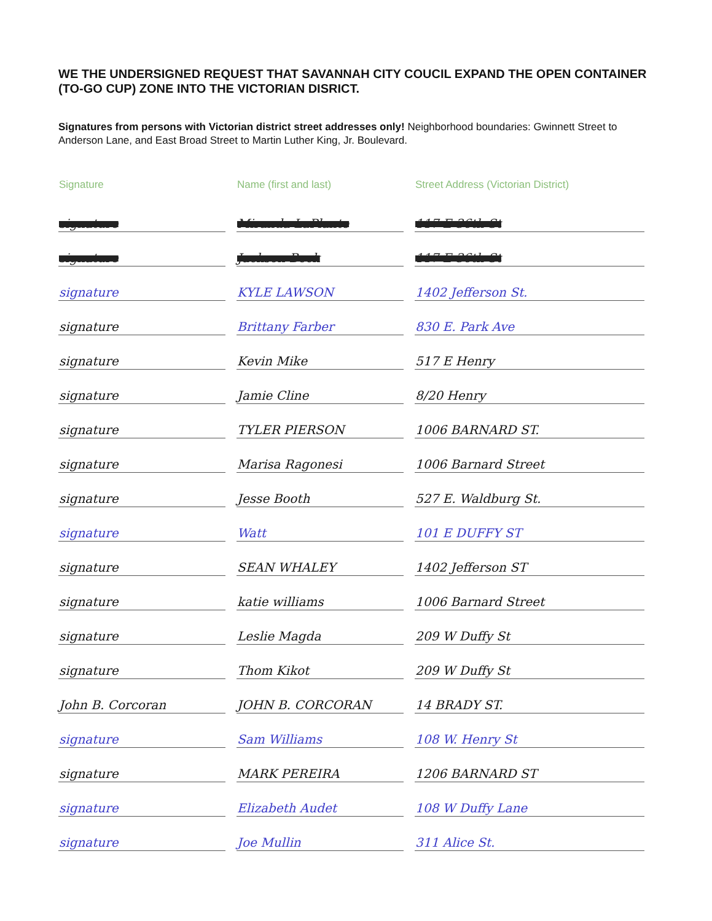WE THE UNDERSIGNED REQUEST THAT SAVANNAH CITY COUCIL EXPAND THE OPEN CONTAINER (TO-GO CUP) ZONE INTO THE VICTORIAN DISRICT.
Signatures from persons with Victorian district street addresses only! Neighborhood boundaries: Gwinnett Street to Anderson Lane, and East Broad Street to Martin Luther King, Jr. Boulevard.
| Signature | Name (first and last) | Street Address (Victorian District) |
| --- | --- | --- |
| signature | Miranda LaPlante | 117 E 36th St |
| signature | Jackson Beck | 117 E 36th St |
| signature | KYLE LAWSON | 1402 Jefferson St. |
| signature | Brittany Farber | 830 E. Park Ave |
| signature | Kevin Mike | 517 E Henry |
| signature | Jamie Cline | 8/20 Henry |
| signature | TYLER PIERSON | 1006 BARNARD ST. |
| signature | Marisa Ragonesi | 1006 Barnard Street |
| signature | Jesse Booth | 527 E. Waldburg St. |
| signature | Watt | 101 E DUFFY ST |
| signature | SEAN WHALEY | 1402 Jefferson ST |
| signature | katie williams | 1006 Barnard Street |
| signature | Leslie Magda | 209 W Duffy St |
| signature | Thom Kikot | 209 W Duffy St |
| John B. Corcoran | JOHN B. CORCORAN | 14 BRADY ST. |
| signature | Sam Williams | 108 W. Henry St |
| signature | MARK PEREIRA | 1206 BARNARD ST |
| signature | Elizabeth Audet | 108 W Duffy Lane |
| signature | Joe Mullin | 311 Alice St. |